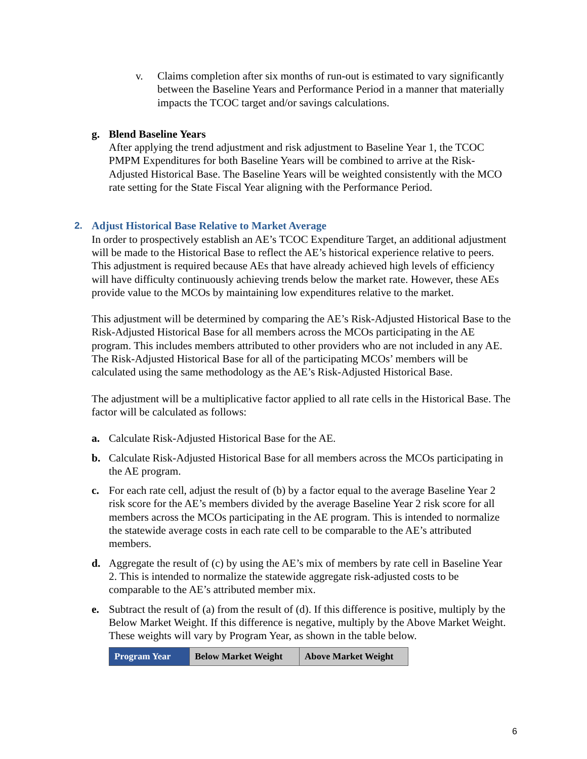v. Claims completion after six months of run-out is estimated to vary significantly between the Baseline Years and Performance Period in a manner that materially impacts the TCOC target and/or savings calculations.
g. Blend Baseline Years
After applying the trend adjustment and risk adjustment to Baseline Year 1, the TCOC PMPM Expenditures for both Baseline Years will be combined to arrive at the Risk-Adjusted Historical Base. The Baseline Years will be weighted consistently with the MCO rate setting for the State Fiscal Year aligning with the Performance Period.
2. Adjust Historical Base Relative to Market Average
In order to prospectively establish an AE’s TCOC Expenditure Target, an additional adjustment will be made to the Historical Base to reflect the AE’s historical experience relative to peers. This adjustment is required because AEs that have already achieved high levels of efficiency will have difficulty continuously achieving trends below the market rate. However, these AEs provide value to the MCOs by maintaining low expenditures relative to the market.
This adjustment will be determined by comparing the AE’s Risk-Adjusted Historical Base to the Risk-Adjusted Historical Base for all members across the MCOs participating in the AE program. This includes members attributed to other providers who are not included in any AE. The Risk-Adjusted Historical Base for all of the participating MCOs’ members will be calculated using the same methodology as the AE’s Risk-Adjusted Historical Base.
The adjustment will be a multiplicative factor applied to all rate cells in the Historical Base. The factor will be calculated as follows:
a. Calculate Risk-Adjusted Historical Base for the AE.
b. Calculate Risk-Adjusted Historical Base for all members across the MCOs participating in the AE program.
c. For each rate cell, adjust the result of (b) by a factor equal to the average Baseline Year 2 risk score for the AE’s members divided by the average Baseline Year 2 risk score for all members across the MCOs participating in the AE program. This is intended to normalize the statewide average costs in each rate cell to be comparable to the AE’s attributed members.
d. Aggregate the result of (c) by using the AE’s mix of members by rate cell in Baseline Year 2. This is intended to normalize the statewide aggregate risk-adjusted costs to be comparable to the AE’s attributed member mix.
e. Subtract the result of (a) from the result of (d). If this difference is positive, multiply by the Below Market Weight. If this difference is negative, multiply by the Above Market Weight. These weights will vary by Program Year, as shown in the table below.
| Program Year | Below Market Weight | Above Market Weight |
| --- | --- | --- |
6